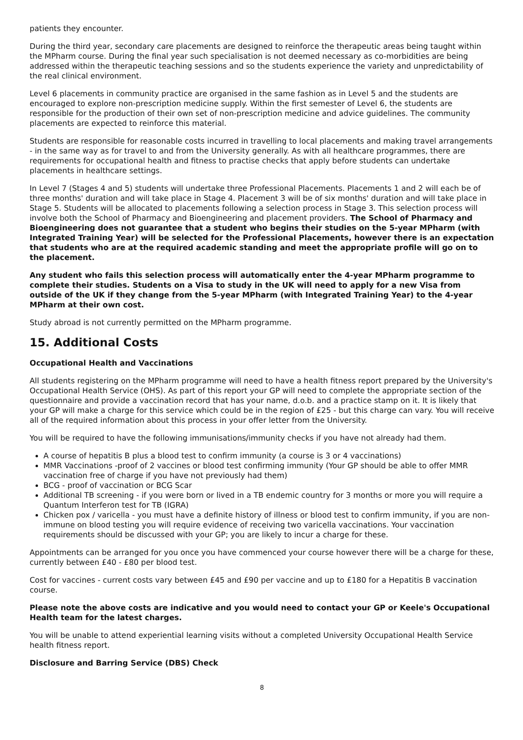patients they encounter.
During the third year, secondary care placements are designed to reinforce the therapeutic areas being taught within the MPharm course. During the final year such specialisation is not deemed necessary as co-morbidities are being addressed within the therapeutic teaching sessions and so the students experience the variety and unpredictability of the real clinical environment.
Level 6 placements in community practice are organised in the same fashion as in Level 5 and the students are encouraged to explore non-prescription medicine supply. Within the first semester of Level 6, the students are responsible for the production of their own set of non-prescription medicine and advice guidelines. The community placements are expected to reinforce this material.
Students are responsible for reasonable costs incurred in travelling to local placements and making travel arrangements - in the same way as for travel to and from the University generally. As with all healthcare programmes, there are requirements for occupational health and fitness to practise checks that apply before students can undertake placements in healthcare settings.
In Level 7 (Stages 4 and 5) students will undertake three Professional Placements. Placements 1 and 2 will each be of three months' duration and will take place in Stage 4. Placement 3 will be of six months' duration and will take place in Stage 5. Students will be allocated to placements following a selection process in Stage 3. This selection process will involve both the School of Pharmacy and Bioengineering and placement providers. The School of Pharmacy and Bioengineering does not guarantee that a student who begins their studies on the 5-year MPharm (with Integrated Training Year) will be selected for the Professional Placements, however there is an expectation that students who are at the required academic standing and meet the appropriate profile will go on to the placement.
Any student who fails this selection process will automatically enter the 4-year MPharm programme to complete their studies. Students on a Visa to study in the UK will need to apply for a new Visa from outside of the UK if they change from the 5-year MPharm (with Integrated Training Year) to the 4-year MPharm at their own cost.
Study abroad is not currently permitted on the MPharm programme.
15. Additional Costs
Occupational Health and Vaccinations
All students registering on the MPharm programme will need to have a health fitness report prepared by the University's Occupational Health Service (OHS). As part of this report your GP will need to complete the appropriate section of the questionnaire and provide a vaccination record that has your name, d.o.b. and a practice stamp on it. It is likely that your GP will make a charge for this service which could be in the region of £25 - but this charge can vary. You will receive all of the required information about this process in your offer letter from the University.
You will be required to have the following immunisations/immunity checks if you have not already had them.
A course of hepatitis B plus a blood test to confirm immunity (a course is 3 or 4 vaccinations)
MMR Vaccinations -proof of 2 vaccines or blood test confirming immunity (Your GP should be able to offer MMR vaccination free of charge if you have not previously had them)
BCG - proof of vaccination or BCG Scar
Additional TB screening - if you were born or lived in a TB endemic country for 3 months or more you will require a Quantum Interferon test for TB (IGRA)
Chicken pox / varicella - you must have a definite history of illness or blood test to confirm immunity, if you are non-immune on blood testing you will require evidence of receiving two varicella vaccinations. Your vaccination requirements should be discussed with your GP; you are likely to incur a charge for these.
Appointments can be arranged for you once you have commenced your course however there will be a charge for these, currently between £40 - £80 per blood test.
Cost for vaccines - current costs vary between £45 and £90 per vaccine and up to £180 for a Hepatitis B vaccination course.
Please note the above costs are indicative and you would need to contact your GP or Keele's Occupational Health team for the latest charges.
You will be unable to attend experiential learning visits without a completed University Occupational Health Service health fitness report.
Disclosure and Barring Service (DBS) Check
8